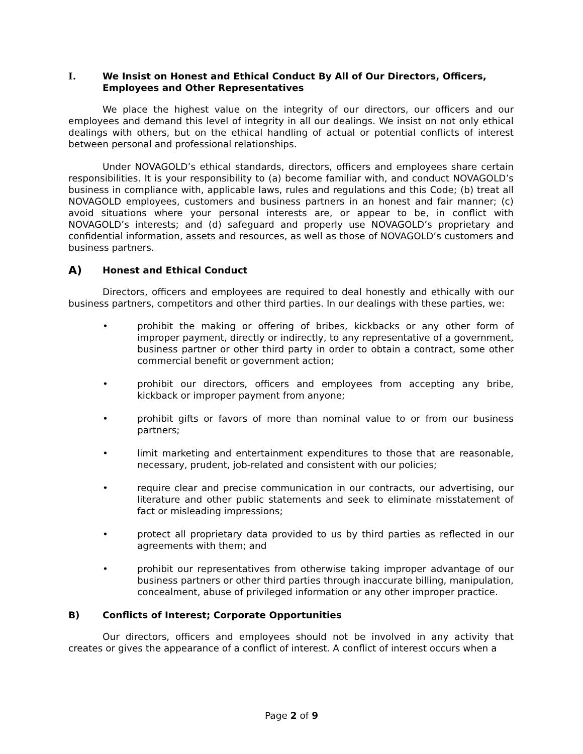I. We Insist on Honest and Ethical Conduct By All of Our Directors, Officers, Employees and Other Representatives
We place the highest value on the integrity of our directors, our officers and our employees and demand this level of integrity in all our dealings. We insist on not only ethical dealings with others, but on the ethical handling of actual or potential conflicts of interest between personal and professional relationships.
Under NOVAGOLD’s ethical standards, directors, officers and employees share certain responsibilities. It is your responsibility to (a) become familiar with, and conduct NOVAGOLD’s business in compliance with, applicable laws, rules and regulations and this Code; (b) treat all NOVAGOLD employees, customers and business partners in an honest and fair manner; (c) avoid situations where your personal interests are, or appear to be, in conflict with NOVAGOLD’s interests; and (d) safeguard and properly use NOVAGOLD’s proprietary and confidential information, assets and resources, as well as those of NOVAGOLD’s customers and business partners.
A) Honest and Ethical Conduct
Directors, officers and employees are required to deal honestly and ethically with our business partners, competitors and other third parties. In our dealings with these parties, we:
• prohibit the making or offering of bribes, kickbacks or any other form of improper payment, directly or indirectly, to any representative of a government, business partner or other third party in order to obtain a contract, some other commercial benefit or government action;
• prohibit our directors, officers and employees from accepting any bribe, kickback or improper payment from anyone;
• prohibit gifts or favors of more than nominal value to or from our business partners;
• limit marketing and entertainment expenditures to those that are reasonable, necessary, prudent, job-related and consistent with our policies;
• require clear and precise communication in our contracts, our advertising, our literature and other public statements and seek to eliminate misstatement of fact or misleading impressions;
• protect all proprietary data provided to us by third parties as reflected in our agreements with them; and
• prohibit our representatives from otherwise taking improper advantage of our business partners or other third parties through inaccurate billing, manipulation, concealment, abuse of privileged information or any other improper practice.
B) Conflicts of Interest; Corporate Opportunities
Our directors, officers and employees should not be involved in any activity that creates or gives the appearance of a conflict of interest. A conflict of interest occurs when a
Page 2 of 9